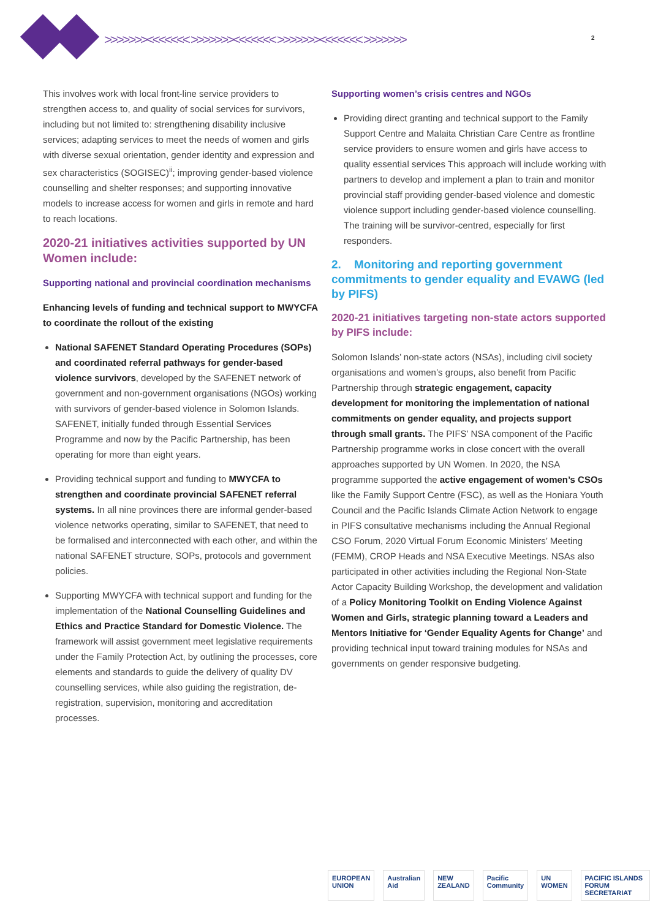>>>>>>><<<<<<< >>>>>>><<<<<<< >>>>>>><<<<<<< >>>>>>> 2
This involves work with local front-line service providers to strengthen access to, and quality of social services for survivors, including but not limited to: strengthening disability inclusive services; adapting services to meet the needs of women and girls with diverse sexual orientation, gender identity and expression and sex characteristics (SOGISEC)<sup>ii</sup>; improving gender-based violence counselling and shelter responses; and supporting innovative models to increase access for women and girls in remote and hard to reach locations.
2020-21 initiatives activities supported by UN Women include:
Supporting national and provincial coordination mechanisms
Enhancing levels of funding and technical support to MWYCFA to coordinate the rollout of the existing
National SAFENET Standard Operating Procedures (SOPs) and coordinated referral pathways for gender-based violence survivors, developed by the SAFENET network of government and non-government organisations (NGOs) working with survivors of gender-based violence in Solomon Islands. SAFENET, initially funded through Essential Services Programme and now by the Pacific Partnership, has been operating for more than eight years.
Providing technical support and funding to MWYCFA to strengthen and coordinate provincial SAFENET referral systems. In all nine provinces there are informal gender-based violence networks operating, similar to SAFENET, that need to be formalised and interconnected with each other, and within the national SAFENET structure, SOPs, protocols and government policies.
Supporting MWYCFA with technical support and funding for the implementation of the National Counselling Guidelines and Ethics and Practice Standard for Domestic Violence. The framework will assist government meet legislative requirements under the Family Protection Act, by outlining the processes, core elements and standards to guide the delivery of quality DV counselling services, while also guiding the registration, de-registration, supervision, monitoring and accreditation processes.
Supporting women’s crisis centres and NGOs
Providing direct granting and technical support to the Family Support Centre and Malaita Christian Care Centre as frontline service providers to ensure women and girls have access to quality essential services This approach will include working with partners to develop and implement a plan to train and monitor provincial staff providing gender-based violence and domestic violence support including gender-based violence counselling. The training will be survivor-centred, especially for first responders.
2. Monitoring and reporting government commitments to gender equality and EVAWG (led by PIFS)
2020-21 initiatives targeting non-state actors supported by PIFS include:
Solomon Islands’ non-state actors (NSAs), including civil society organisations and women’s groups, also benefit from Pacific Partnership through strategic engagement, capacity development for monitoring the implementation of national commitments on gender equality, and projects support through small grants. The PIFS’ NSA component of the Pacific Partnership programme works in close concert with the overall approaches supported by UN Women. In 2020, the NSA programme supported the active engagement of women’s CSOs like the Family Support Centre (FSC), as well as the Honiara Youth Council and the Pacific Islands Climate Action Network to engage in PIFS consultative mechanisms including the Annual Regional CSO Forum, 2020 Virtual Forum Economic Ministers’ Meeting (FEMM), CROP Heads and NSA Executive Meetings. NSAs also participated in other activities including the Regional Non-State Actor Capacity Building Workshop, the development and validation of a Policy Monitoring Toolkit on Ending Violence Against Women and Girls, strategic planning toward a Leaders and Mentors Initiative for ‘Gender Equality Agents for Change’ and providing technical input toward training modules for NSAs and governments on gender responsive budgeting.
EUROPEAN UNION Australian Aid NEW ZEALAND Pacific Community UN WOMEN PACIFIC ISLANDS FORUM SECRETARIAT